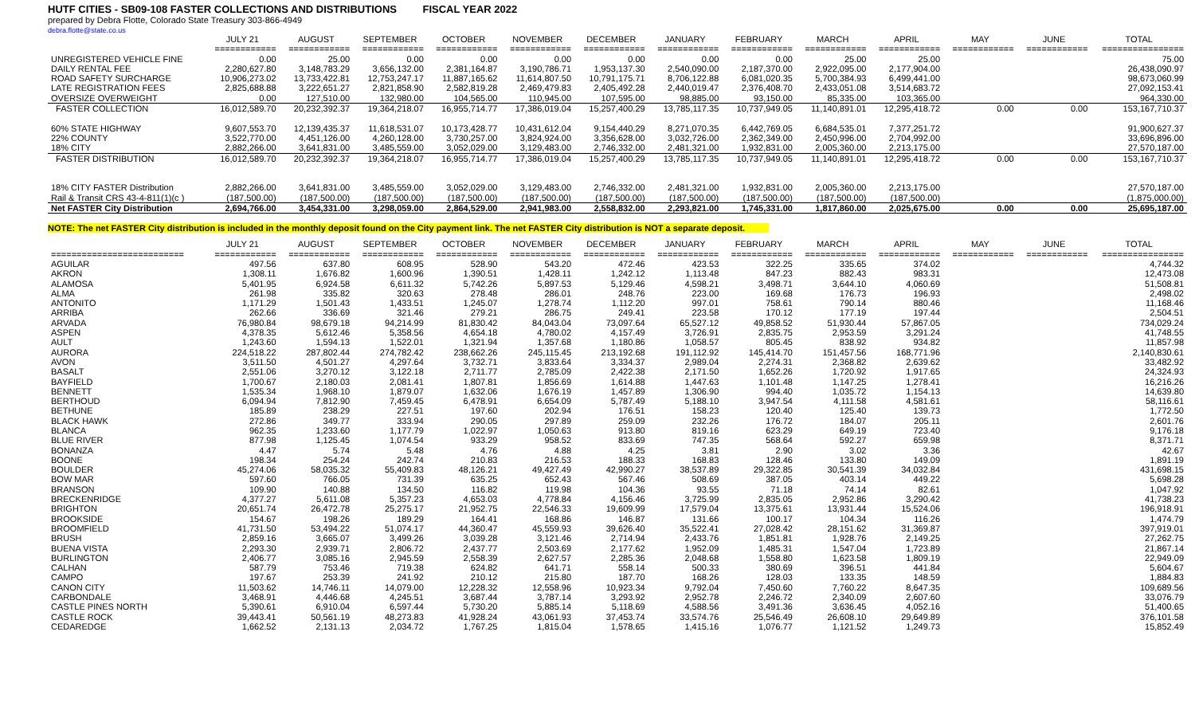HUTF CITIES - SB09-108 FASTER COLLECTIONS AND DISTRIBUTIONS FISCAL YEAR 2022
prepared by Debra Flotte, Colorado State Treasury 303-866-4949
debra.flotte@state.co.us
| | JULY 21 | AUGUST | SEPTEMBER | OCTOBER | NOVEMBER | DECEMBER | JANUARY | FEBRUARY | MARCH | APRIL | MAY | JUNE | TOTAL |
| --- | --- | --- | --- | --- | --- | --- | --- | --- | --- | --- | --- | --- | --- |
| | ============ | ============ | ============ | ============ | ============ | ============ | ============ | ============ | ============ | ============ | ============ | ============ | ================ |
| UNREGISTERED VEHICLE FINE | 0.00 | 25.00 | 0.00 | 0.00 | 0.00 | 0.00 | 0.00 | 0.00 | 25.00 | 25.00 | | | 75.00 |
| DAILY RENTAL FEE | 2,280,627.80 | 3,148,783.29 | 3,656,132.00 | 2,381,164.87 | 3,190,786.71 | 1,953,137.30 | 2,540,090.00 | 2,187,370.00 | 2,922,095.00 | 2,177,904.00 | | | 26,438,090.97 |
| ROAD SAFETY SURCHARGE | 10,906,273.02 | 13,733,422.81 | 12,753,247.17 | 11,887,165.62 | 11,614,807.50 | 10,791,175.71 | 8,706,122.88 | 6,081,020.35 | 5,700,384.93 | 6,499,441.00 | | | 98,673,060.99 |
| LATE REGISTRATION FEES | 2,825,688.88 | 3,222,651.27 | 2,821,858.90 | 2,582,819.28 | 2,469,479.83 | 2,405,492.28 | 2,440,019.47 | 2,376,408.70 | 2,433,051.08 | 3,514,683.72 | | | 27,092,153.41 |
| OVERSIZE OVERWEIGHT | 0.00 | 127,510.00 | 132,980.00 | 104,565.00 | 110,945.00 | 107,595.00 | 98,885.00 | 93,150.00 | 85,335.00 | 103,365.00 | | | 964,330.00 |
| FASTER COLLECTION | 16,012,589.70 | 20,232,392.37 | 19,364,218.07 | 16,955,714.77 | 17,386,019.04 | 15,257,400.29 | 13,785,117.35 | 10,737,949.05 | 11,140,891.01 | 12,295,418.72 | 0.00 | 0.00 | 153,167,710.37 |
| 60% STATE HIGHWAY | 9,607,553.70 | 12,139,435.37 | 11,618,531.07 | 10,173,428.77 | 10,431,612.04 | 9,154,440.29 | 8,271,070.35 | 6,442,769.05 | 6,684,535.01 | 7,377,251.72 | | | 91,900,627.37 |
| 22% COUNTY | 3,522,770.00 | 4,451,126.00 | 4,260,128.00 | 3,730,257.00 | 3,824,924.00 | 3,356,628.00 | 3,032,726.00 | 2,362,349.00 | 2,450,996.00 | 2,704,992.00 | | | 33,696,896.00 |
| 18% CITY | 2,882,266.00 | 3,641,831.00 | 3,485,559.00 | 3,052,029.00 | 3,129,483.00 | 2,746,332.00 | 2,481,321.00 | 1,932,831.00 | 2,005,360.00 | 2,213,175.00 | | | 27,570,187.00 |
| FASTER DISTRIBUTION | 16,012,589.70 | 20,232,392.37 | 19,364,218.07 | 16,955,714.77 | 17,386,019.04 | 15,257,400.29 | 13,785,117.35 | 10,737,949.05 | 11,140,891.01 | 12,295,418.72 | 0.00 | 0.00 | 153,167,710.37 |
| 18% CITY FASTER Distribution | 2,882,266.00 | 3,641,831.00 | 3,485,559.00 | 3,052,029.00 | 3,129,483.00 | 2,746,332.00 | 2,481,321.00 | 1,932,831.00 | 2,005,360.00 | 2,213,175.00 | | | 27,570,187.00 |
| Rail & Transit CRS 43-4-811(1)(c ) | (187,500.00) | (187,500.00) | (187,500.00) | (187,500.00) | (187,500.00) | (187,500.00) | (187,500.00) | (187,500.00) | (187,500.00) | (187,500.00) | | | (1,875,000.00) |
| Net FASTER City Distribution | 2,694,766.00 | 3,454,331.00 | 3,298,059.00 | 2,864,529.00 | 2,941,983.00 | 2,558,832.00 | 2,293,821.00 | 1,745,331.00 | 1,817,860.00 | 2,025,675.00 | 0.00 | 0.00 | 25,695,187.00 |
NOTE: The net FASTER City distribution is included in the monthly deposit found on the City payment link. The net FASTER City distribution is NOT a separate deposit.
| | JULY 21 | AUGUST | SEPTEMBER | OCTOBER | NOVEMBER | DECEMBER | JANUARY | FEBRUARY | MARCH | APRIL | MAY | JUNE | TOTAL |
| --- | --- | --- | --- | --- | --- | --- | --- | --- | --- | --- | --- | --- | --- |
| ========================== | ============ | ============ | ============ | ============ | ============ | ============ | ============ | ============ | ============ | ============ | ============ | ============ | ================ |
| AGUILAR | 497.56 | 637.80 | 608.95 | 528.90 | 543.20 | 472.46 | 423.53 | 322.25 | 335.65 | 374.02 | | | 4,744.32 |
| AKRON | 1,308.11 | 1,676.82 | 1,600.96 | 1,390.51 | 1,428.11 | 1,242.12 | 1,113.48 | 847.23 | 882.43 | 983.31 | | | 12,473.08 |
| ALAMOSA | 5,401.95 | 6,924.58 | 6,611.32 | 5,742.26 | 5,897.53 | 5,129.46 | 4,598.21 | 3,498.71 | 3,644.10 | 4,060.69 | | | 51,508.81 |
| ALMA | 261.98 | 335.82 | 320.63 | 278.48 | 286.01 | 248.76 | 223.00 | 169.68 | 176.73 | 196.93 | | | 2,498.02 |
| ANTONITO | 1,171.29 | 1,501.43 | 1,433.51 | 1,245.07 | 1,278.74 | 1,112.20 | 997.01 | 758.61 | 790.14 | 880.46 | | | 11,168.46 |
| ARRIBA | 262.66 | 336.69 | 321.46 | 279.21 | 286.75 | 249.41 | 223.58 | 170.12 | 177.19 | 197.44 | | | 2,504.51 |
| ARVADA | 76,980.84 | 98,679.18 | 94,214.99 | 81,830.42 | 84,043.04 | 73,097.64 | 65,527.12 | 49,858.52 | 51,930.44 | 57,867.05 | | | 734,029.24 |
| ASPEN | 4,378.35 | 5,612.46 | 5,358.56 | 4,654.18 | 4,780.02 | 4,157.49 | 3,726.91 | 2,835.75 | 2,953.59 | 3,291.24 | | | 41,748.55 |
| AULT | 1,243.60 | 1,594.13 | 1,522.01 | 1,321.94 | 1,357.68 | 1,180.86 | 1,058.57 | 805.45 | 838.92 | 934.82 | | | 11,857.98 |
| AURORA | 224,518.22 | 287,802.44 | 274,782.42 | 238,662.26 | 245,115.45 | 213,192.68 | 191,112.92 | 145,414.70 | 151,457.56 | 168,771.96 | | | 2,140,830.61 |
| AVON | 3,511.50 | 4,501.27 | 4,297.64 | 3,732.71 | 3,833.64 | 3,334.37 | 2,989.04 | 2,274.31 | 2,368.82 | 2,639.62 | | | 33,482.92 |
| BASALT | 2,551.06 | 3,270.12 | 3,122.18 | 2,711.77 | 2,785.09 | 2,422.38 | 2,171.50 | 1,652.26 | 1,720.92 | 1,917.65 | | | 24,324.93 |
| BAYFIELD | 1,700.67 | 2,180.03 | 2,081.41 | 1,807.81 | 1,856.69 | 1,614.88 | 1,447.63 | 1,101.48 | 1,147.25 | 1,278.41 | | | 16,216.26 |
| BENNETT | 1,535.34 | 1,968.10 | 1,879.07 | 1,632.06 | 1,676.19 | 1,457.89 | 1,306.90 | 994.40 | 1,035.72 | 1,154.13 | | | 14,639.80 |
| BERTHOUD | 6,094.94 | 7,812.90 | 7,459.45 | 6,478.91 | 6,654.09 | 5,787.49 | 5,188.10 | 3,947.54 | 4,111.58 | 4,581.61 | | | 58,116.61 |
| BETHUNE | 185.89 | 238.29 | 227.51 | 197.60 | 202.94 | 176.51 | 158.23 | 120.40 | 125.40 | 139.73 | | | 1,772.50 |
| BLACK HAWK | 272.86 | 349.77 | 333.94 | 290.05 | 297.89 | 259.09 | 232.26 | 176.72 | 184.07 | 205.11 | | | 2,601.76 |
| BLANCA | 962.35 | 1,233.60 | 1,177.79 | 1,022.97 | 1,050.63 | 913.80 | 819.16 | 623.29 | 649.19 | 723.40 | | | 9,176.18 |
| BLUE RIVER | 877.98 | 1,125.45 | 1,074.54 | 933.29 | 958.52 | 833.69 | 747.35 | 568.64 | 592.27 | 659.98 | | | 8,371.71 |
| BONANZA | 4.47 | 5.74 | 5.48 | 4.76 | 4.88 | 4.25 | 3.81 | 2.90 | 3.02 | 3.36 | | | 42.67 |
| BOONE | 198.34 | 254.24 | 242.74 | 210.83 | 216.53 | 188.33 | 168.83 | 128.46 | 133.80 | 149.09 | | | 1,891.19 |
| BOULDER | 45,274.06 | 58,035.32 | 55,409.83 | 48,126.21 | 49,427.49 | 42,990.27 | 38,537.89 | 29,322.85 | 30,541.39 | 34,032.84 | | | 431,698.15 |
| BOW MAR | 597.60 | 766.05 | 731.39 | 635.25 | 652.43 | 567.46 | 508.69 | 387.05 | 403.14 | 449.22 | | | 5,698.28 |
| BRANSON | 109.90 | 140.88 | 134.50 | 116.82 | 119.98 | 104.36 | 93.55 | 71.18 | 74.14 | 82.61 | | | 1,047.92 |
| BRECKENRIDGE | 4,377.27 | 5,611.08 | 5,357.23 | 4,653.03 | 4,778.84 | 4,156.46 | 3,725.99 | 2,835.05 | 2,952.86 | 3,290.42 | | | 41,738.23 |
| BRIGHTON | 20,651.74 | 26,472.78 | 25,275.17 | 21,952.75 | 22,546.33 | 19,609.99 | 17,579.04 | 13,375.61 | 13,931.44 | 15,524.06 | | | 196,918.91 |
| BROOKSIDE | 154.67 | 198.26 | 189.29 | 164.41 | 168.86 | 146.87 | 131.66 | 100.17 | 104.34 | 116.26 | | | 1,474.79 |
| BROOMFIELD | 41,731.50 | 53,494.22 | 51,074.17 | 44,360.47 | 45,559.93 | 39,626.40 | 35,522.41 | 27,028.42 | 28,151.62 | 31,369.87 | | | 397,919.01 |
| BRUSH | 2,859.16 | 3,665.07 | 3,499.26 | 3,039.28 | 3,121.46 | 2,714.94 | 2,433.76 | 1,851.81 | 1,928.76 | 2,149.25 | | | 27,262.75 |
| BUENA VISTA | 2,293.30 | 2,939.71 | 2,806.72 | 2,437.77 | 2,503.69 | 2,177.62 | 1,952.09 | 1,485.31 | 1,547.04 | 1,723.89 | | | 21,867.14 |
| BURLINGTON | 2,406.77 | 3,085.16 | 2,945.59 | 2,558.39 | 2,627.57 | 2,285.36 | 2,048.68 | 1,558.80 | 1,623.58 | 1,809.19 | | | 22,949.09 |
| CALHAN | 587.79 | 753.46 | 719.38 | 624.82 | 641.71 | 558.14 | 500.33 | 380.69 | 396.51 | 441.84 | | | 5,604.67 |
| CAMPO | 197.67 | 253.39 | 241.92 | 210.12 | 215.80 | 187.70 | 168.26 | 128.03 | 133.35 | 148.59 | | | 1,884.83 |
| CANON CITY | 11,503.62 | 14,746.11 | 14,079.00 | 12,228.32 | 12,558.96 | 10,923.34 | 9,792.04 | 7,450.60 | 7,760.22 | 8,647.35 | | | 109,689.56 |
| CARBONDALE | 3,468.91 | 4,446.68 | 4,245.51 | 3,687.44 | 3,787.14 | 3,293.92 | 2,952.78 | 2,246.72 | 2,340.09 | 2,607.60 | | | 33,076.79 |
| CASTLE PINES NORTH | 5,390.61 | 6,910.04 | 6,597.44 | 5,730.20 | 5,885.14 | 5,118.69 | 4,588.56 | 3,491.36 | 3,636.45 | 4,052.16 | | | 51,400.65 |
| CASTLE ROCK | 39,443.41 | 50,561.19 | 48,273.83 | 41,928.24 | 43,061.93 | 37,453.74 | 33,574.76 | 25,546.49 | 26,608.10 | 29,649.89 | | | 376,101.58 |
| CEDAREDGE | 1,662.52 | 2,131.13 | 2,034.72 | 1,767.25 | 1,815.04 | 1,578.65 | 1,415.16 | 1,076.77 | 1,121.52 | 1,249.73 | | | 15,852.49 |